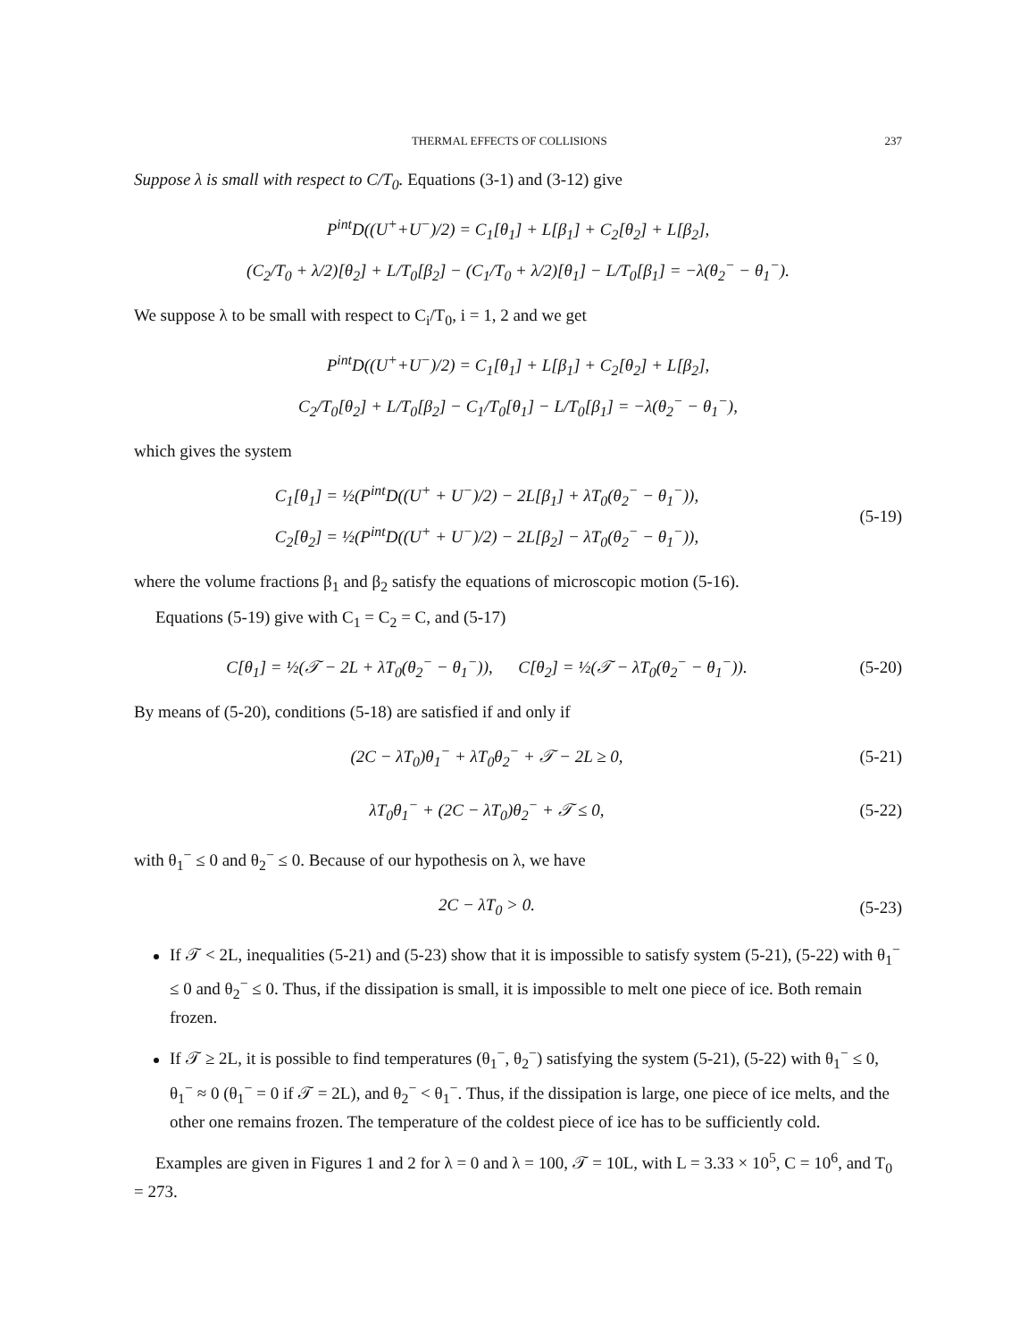THERMAL EFFECTS OF COLLISIONS 237
Suppose λ is small with respect to C/T<sub>0</sub>. Equations (3-1) and (3-12) give
P<sup>int</sup>D((U<sup>+</sup>+U<sup>−</sup>)/2) = C<sub>1</sub>[θ<sub>1</sub>] + L[β<sub>1</sub>] + C<sub>2</sub>[θ<sub>2</sub>] + L[β<sub>2</sub>],
(C<sub>2</sub>/T<sub>0</sub> + λ/2)[θ<sub>2</sub>] + L/T<sub>0</sub>[β<sub>2</sub>] − (C<sub>1</sub>/T<sub>0</sub> + λ/2)[θ<sub>1</sub>] − L/T<sub>0</sub>[β<sub>1</sub>] = −λ(θ<sub>2</sub><sup>−</sup> − θ<sub>1</sub><sup>−</sup>).
We suppose λ to be small with respect to C<sub>i</sub>/T<sub>0</sub>, i = 1, 2 and we get
P<sup>int</sup>D((U<sup>+</sup>+U<sup>−</sup>)/2) = C<sub>1</sub>[θ<sub>1</sub>] + L[β<sub>1</sub>] + C<sub>2</sub>[θ<sub>2</sub>] + L[β<sub>2</sub>],
C<sub>2</sub>/T<sub>0</sub>[θ<sub>2</sub>] + L/T<sub>0</sub>[β<sub>2</sub>] − C<sub>1</sub>/T<sub>0</sub>[θ<sub>1</sub>] − L/T<sub>0</sub>[β<sub>1</sub>] = −λ(θ<sub>2</sub><sup>−</sup> − θ<sub>1</sub><sup>−</sup>),
which gives the system
C<sub>1</sub>[θ<sub>1</sub>] = ½(P<sup>int</sup>D((U<sup>+</sup> + U<sup>−</sup>)/2) − 2L[β<sub>1</sub>] + λT<sub>0</sub>(θ<sub>2</sub><sup>−</sup> − θ<sub>1</sub><sup>−</sup>)),
C<sub>2</sub>[θ<sub>2</sub>] = ½(P<sup>int</sup>D((U<sup>+</sup> + U<sup>−</sup>)/2) − 2L[β<sub>2</sub>] − λT<sub>0</sub>(θ<sub>2</sub><sup>−</sup> − θ<sub>1</sub><sup>−</sup>)),
(5-19)
where the volume fractions β<sub>1</sub> and β<sub>2</sub> satisfy the equations of microscopic motion (5-16).
Equations (5-19) give with C<sub>1</sub> = C<sub>2</sub> = C, and (5-17)
C[θ<sub>1</sub>] = ½(𝒯 − 2L + λT<sub>0</sub>(θ<sub>2</sub><sup>−</sup> − θ<sub>1</sub><sup>−</sup>)), C[θ<sub>2</sub>] = ½(𝒯 − λT<sub>0</sub>(θ<sub>2</sub><sup>−</sup> − θ<sub>1</sub><sup>−</sup>)).
(5-20)
By means of (5-20), conditions (5-18) are satisfied if and only if
(2C − λT<sub>0</sub>)θ<sub>1</sub><sup>−</sup> + λT<sub>0</sub>θ<sub>2</sub><sup>−</sup> + 𝒯 − 2L ≥ 0,
(5-21)
λT<sub>0</sub>θ<sub>1</sub><sup>−</sup> + (2C − λT<sub>0</sub>)θ<sub>2</sub><sup>−</sup> + 𝒯 ≤ 0,
(5-22)
with θ<sub>1</sub><sup>−</sup> ≤ 0 and θ<sub>2</sub><sup>−</sup> ≤ 0. Because of our hypothesis on λ, we have
2C − λT<sub>0</sub> > 0.
(5-23)
If 𝒯 < 2L, inequalities (5-21) and (5-23) show that it is impossible to satisfy system (5-21), (5-22) with θ<sub>1</sub><sup>−</sup> ≤ 0 and θ<sub>2</sub><sup>−</sup> ≤ 0. Thus, if the dissipation is small, it is impossible to melt one piece of ice. Both remain frozen.
If 𝒯 ≥ 2L, it is possible to find temperatures (θ<sub>1</sub><sup>−</sup>, θ<sub>2</sub><sup>−</sup>) satisfying the system (5-21), (5-22) with θ<sub>1</sub><sup>−</sup> ≤ 0, θ<sub>1</sub><sup>−</sup> ≈ 0 (θ<sub>1</sub><sup>−</sup> = 0 if 𝒯 = 2L), and θ<sub>2</sub><sup>−</sup> < θ<sub>1</sub><sup>−</sup>. Thus, if the dissipation is large, one piece of ice melts, and the other one remains frozen. The temperature of the coldest piece of ice has to be sufficiently cold.
Examples are given in Figures 1 and 2 for λ = 0 and λ = 100, 𝒯 = 10L, with L = 3.33 × 10<sup>5</sup>, C = 10<sup>6</sup>, and T<sub>0</sub> = 273.